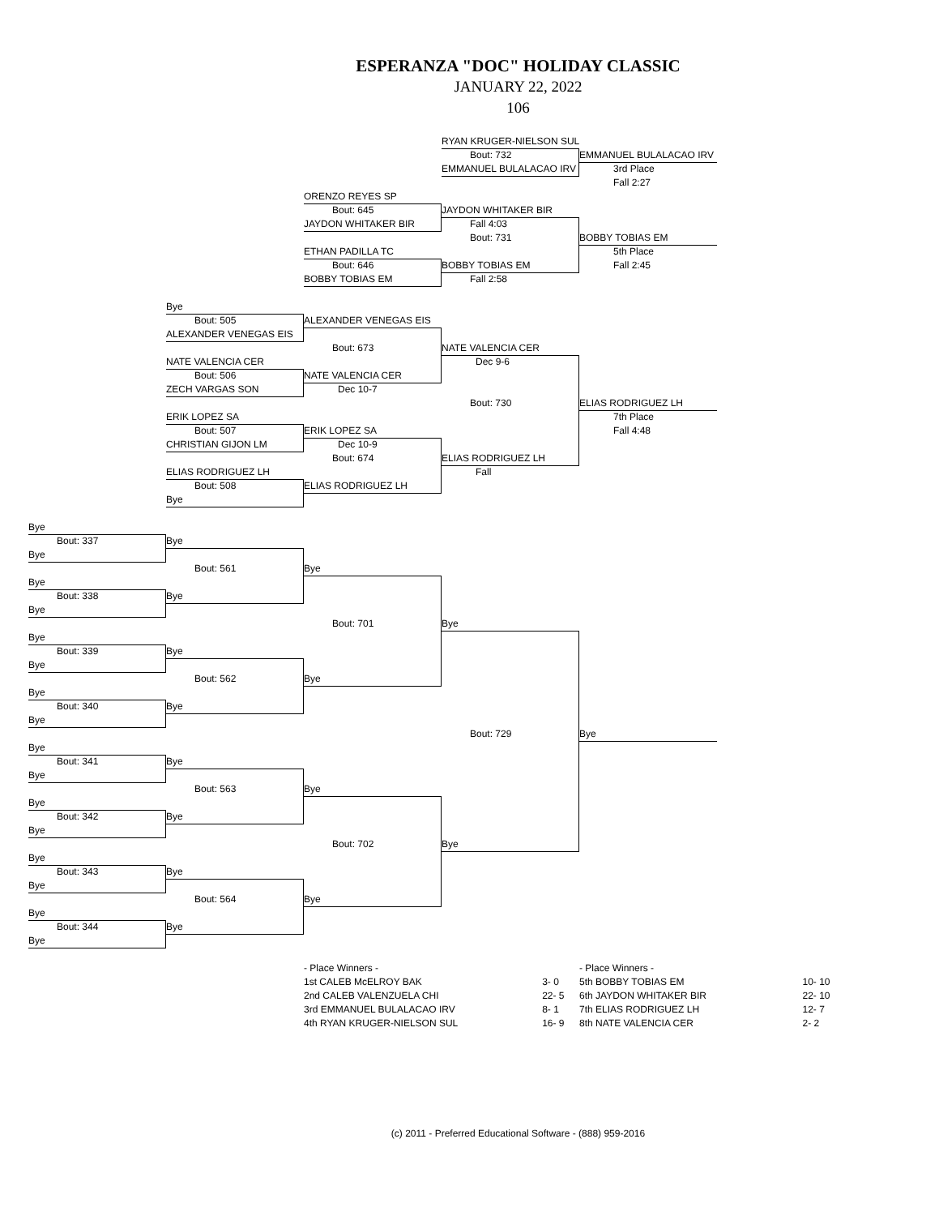ESPERANZA "DOC" HOLIDAY CLASSIC
JANUARY 22, 2022
106
RYAN KRUGER-NIELSON SUL
Bout: 732
EMMANUEL BULALACAO IRV
EMMANUEL BULALACAO IRV
3rd Place
Fall 2:27
ORENZO REYES SP
Bout: 645
JAYDON WHITAKER BIR
JAYDON WHITAKER BIR
Fall 4:03
Bout: 731
BOBBY TOBIAS EM
ETHAN PADILLA TC
5th Place
Bout: 646
BOBBY TOBIAS EM
Fall 2:45
BOBBY TOBIAS EM
Fall 2:58
Bye
Bout: 505
ALEXANDER VENEGAS EIS
ALEXANDER VENEGAS EIS
Bout: 673
NATE VALENCIA CER
NATE VALENCIA CER
Dec 9-6
Bout: 506
NATE VALENCIA CER
ZECH VARGAS SON
Dec 10-7
Bout: 730
ELIAS RODRIGUEZ LH
ERIK LOPEZ SA
7th Place
Bout: 507
ERIK LOPEZ SA
Fall 4:48
CHRISTIAN GIJON LM
Dec 10-9
Bout: 674
ELIAS RODRIGUEZ LH
ELIAS RODRIGUEZ LH
Fall
Bout: 508
ELIAS RODRIGUEZ LH
Bye
Bye
Bout: 337
Bye
Bye
Bout: 561
Bye
Bye
Bout: 338
Bye
Bye
Bout: 701
Bye
Bye
Bout: 339
Bye
Bye
Bout: 562
Bye
Bye
Bout: 340
Bye
Bye
Bout: 729
Bye
Bye
Bout: 341
Bye
Bye
Bout: 563
Bye
Bye
Bout: 342
Bye
Bye
Bout: 702
Bye
Bye
Bout: 343
Bye
Bye
Bout: 564
Bye
Bye
Bout: 344
Bye
Bye
| - Place Winners - | |
| --- | --- |
| 1st CALEB McELROY BAK | 3- 0 |
| 2nd CALEB VALENZUELA CHI | 22- 5 |
| 3rd EMMANUEL BULALACAO IRV | 8- 1 |
| 4th RYAN KRUGER-NIELSON SUL | 16- 9 |
| - Place Winners - | |
| --- | --- |
| 5th BOBBY TOBIAS EM | 10- 10 |
| 6th JAYDON WHITAKER BIR | 22- 10 |
| 7th ELIAS RODRIGUEZ LH | 12- 7 |
| 8th NATE VALENCIA CER | 2- 2 |
(c) 2011 - Preferred Educational Software - (888) 959-2016